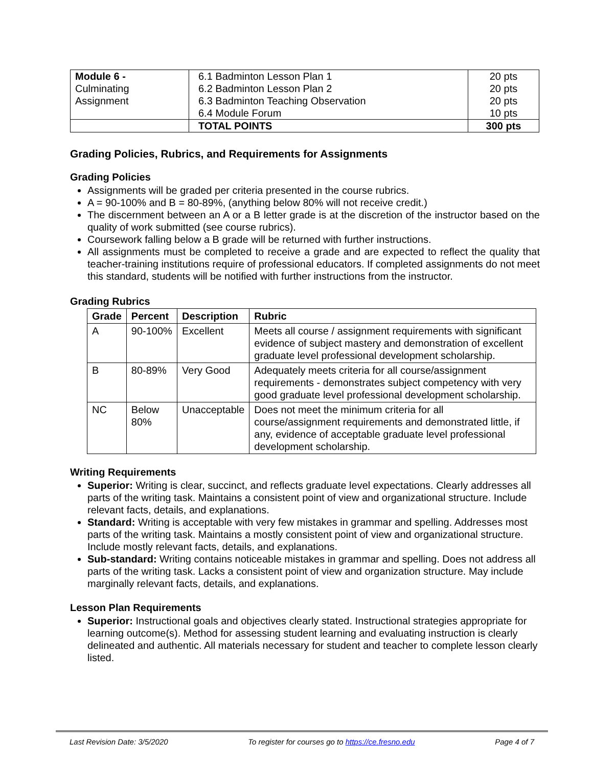| Module 6 - Culminating Assignment | 6.1 Badminton Lesson Plan 1 6.2 Badminton Lesson Plan 2 6.3 Badminton Teaching Observation 6.4 Module Forum | 20 pts 20 pts 20 pts 10 pts |
| | TOTAL POINTS | 300 pts |
Grading Policies, Rubrics, and Requirements for Assignments
Grading Policies
Assignments will be graded per criteria presented in the course rubrics.
A = 90-100% and B = 80-89%, (anything below 80% will not receive credit.)
The discernment between an A or a B letter grade is at the discretion of the instructor based on the quality of work submitted (see course rubrics).
Coursework falling below a B grade will be returned with further instructions.
All assignments must be completed to receive a grade and are expected to reflect the quality that teacher-training institutions require of professional educators. If completed assignments do not meet this standard, students will be notified with further instructions from the instructor.
Grading Rubrics
| Grade | Percent | Description | Rubric |
| --- | --- | --- | --- |
| A | 90-100% | Excellent | Meets all course / assignment requirements with significant evidence of subject mastery and demonstration of excellent graduate level professional development scholarship. |
| B | 80-89% | Very Good | Adequately meets criteria for all course/assignment requirements - demonstrates subject competency with very good graduate level professional development scholarship. |
| NC | Below 80% | Unacceptable | Does not meet the minimum criteria for all course/assignment requirements and demonstrated little, if any, evidence of acceptable graduate level professional development scholarship. |
Writing Requirements
Superior: Writing is clear, succinct, and reflects graduate level expectations. Clearly addresses all parts of the writing task. Maintains a consistent point of view and organizational structure. Include relevant facts, details, and explanations.
Standard: Writing is acceptable with very few mistakes in grammar and spelling. Addresses most parts of the writing task. Maintains a mostly consistent point of view and organizational structure. Include mostly relevant facts, details, and explanations.
Sub-standard: Writing contains noticeable mistakes in grammar and spelling. Does not address all parts of the writing task. Lacks a consistent point of view and organization structure. May include marginally relevant facts, details, and explanations.
Lesson Plan Requirements
Superior: Instructional goals and objectives clearly stated. Instructional strategies appropriate for learning outcome(s). Method for assessing student learning and evaluating instruction is clearly delineated and authentic. All materials necessary for student and teacher to complete lesson clearly listed.
Last Revision Date: 3/5/2020 To register for courses go to https://ce.fresno.edu Page 4 of 7